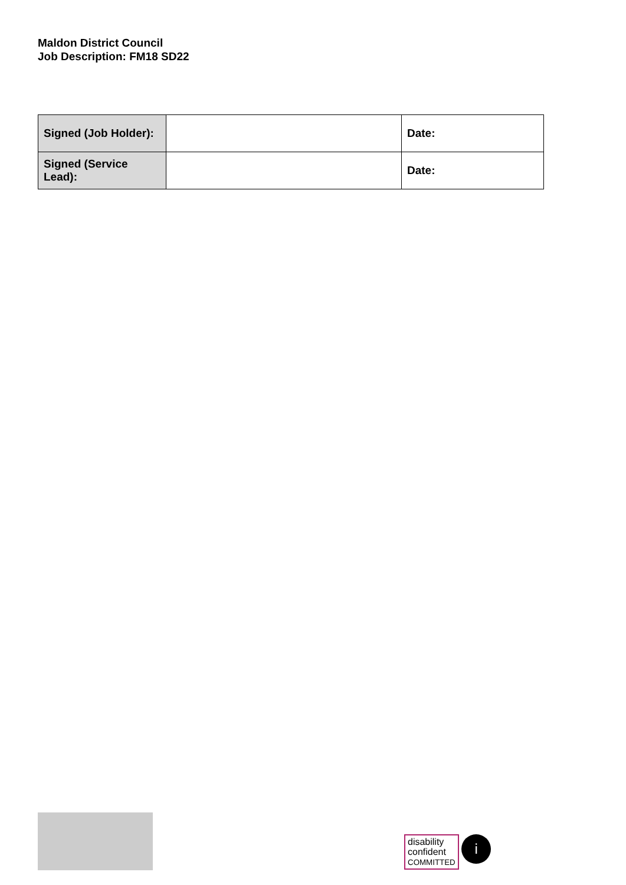Maldon District Council
Job Description: FM18 SD22
| Signed (Job Holder): | | Date: |
| Signed (Service Lead): | | Date: |
disability
confident
COMMITTED i